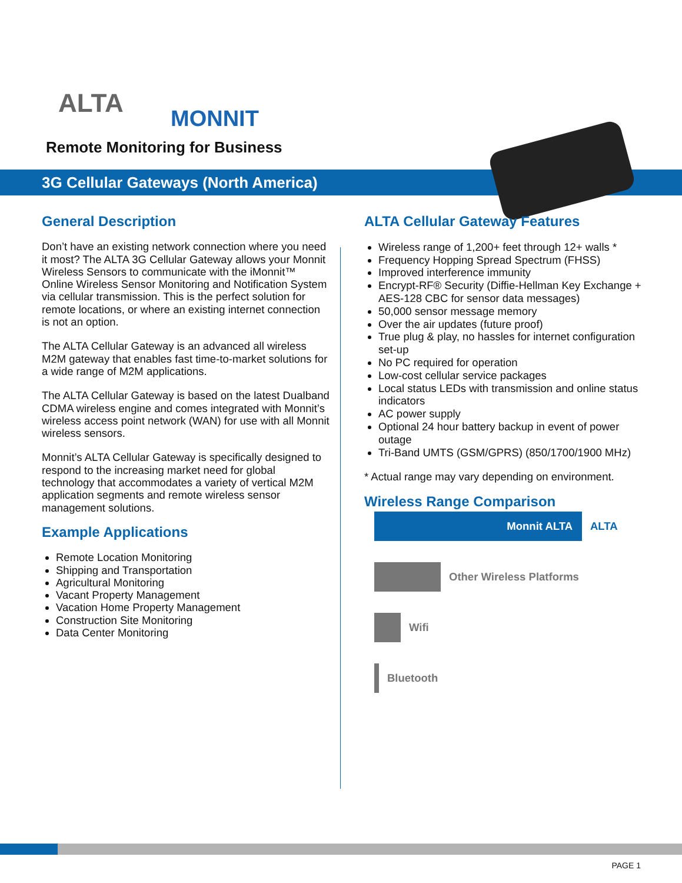ALTA
MONNIT
Remote Monitoring for Business
3G Cellular Gateways (North America)
General Description
Don’t have an existing network connection where you need it most? The ALTA 3G Cellular Gateway allows your Monnit Wireless Sensors to communicate with the iMonnit™ Online Wireless Sensor Monitoring and Notification System via cellular transmission. This is the perfect solution for remote locations, or where an existing internet connection is not an option.
The ALTA Cellular Gateway is an advanced all wireless M2M gateway that enables fast time-to-market solutions for a wide range of M2M applications.
The ALTA Cellular Gateway is based on the latest Dualband CDMA wireless engine and comes integrated with Monnit’s wireless access point network (WAN) for use with all Monnit wireless sensors.
Monnit’s ALTA Cellular Gateway is specifically designed to respond to the increasing market need for global technology that accommodates a variety of vertical M2M application segments and remote wireless sensor management solutions.
Example Applications
Remote Location Monitoring
Shipping and Transportation
Agricultural Monitoring
Vacant Property Management
Vacation Home Property Management
Construction Site Monitoring
Data Center Monitoring
ALTA Cellular Gateway Features
Wireless range of 1,200+ feet through 12+ walls *
Frequency Hopping Spread Spectrum (FHSS)
Improved interference immunity
Encrypt-RF® Security (Diffie-Hellman Key Exchange + AES-128 CBC for sensor data messages)
50,000 sensor message memory
Over the air updates (future proof)
True plug & play, no hassles for internet configuration set-up
No PC required for operation
Low-cost cellular service packages
Local status LEDs with transmission and online status indicators
AC power supply
Optional 24 hour battery backup in event of power outage
Tri-Band UMTS (GSM/GPRS) (850/1700/1900 MHz)
* Actual range may vary depending on environment.
Wireless Range Comparison
Monnit ALTA
ALTA
Other Wireless Platforms
Wifi
Bluetooth
PAGE 1